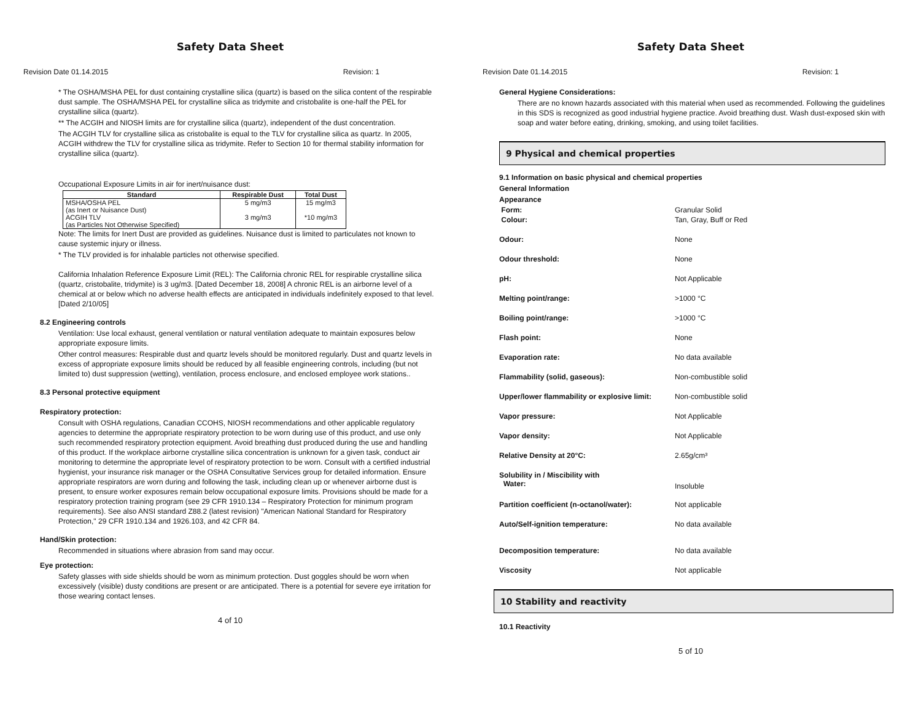Safety Data Sheet
Revision Date 01.14.2015 Revision: 1
* The OSHA/MSHA PEL for dust containing crystalline silica (quartz) is based on the silica content of the respirable dust sample. The OSHA/MSHA PEL for crystalline silica as tridymite and cristobalite is one-half the PEL for crystalline silica (quartz).
** The ACGIH and NIOSH limits are for crystalline silica (quartz), independent of the dust concentration.
The ACGIH TLV for crystalline silica as cristobalite is equal to the TLV for crystalline silica as quartz. In 2005, ACGIH withdrew the TLV for crystalline silica as tridymite. Refer to Section 10 for thermal stability information for crystalline silica (quartz).
Occupational Exposure Limits in air for inert/nuisance dust:
| Standard | Respirable Dust | Total Dust |
| --- | --- | --- |
| MSHA/OSHA PEL (as Inert or Nuisance Dust) | 5 mg/m3 | 15 mg/m3 |
| ACGIH TLV (as Particles Not Otherwise Specified) | 3 mg/m3 | *10 mg/m3 |
Note: The limits for Inert Dust are provided as guidelines. Nuisance dust is limited to particulates not known to cause systemic injury or illness.
* The TLV provided is for inhalable particles not otherwise specified.
California Inhalation Reference Exposure Limit (REL): The California chronic REL for respirable crystalline silica (quartz, cristobalite, tridymite) is 3 ug/m3. [Dated December 18, 2008] A chronic REL is an airborne level of a chemical at or below which no adverse health effects are anticipated in individuals indefinitely exposed to that level. [Dated 2/10/05]
8.2 Engineering controls
Ventilation: Use local exhaust, general ventilation or natural ventilation adequate to maintain exposures below appropriate exposure limits.
Other control measures: Respirable dust and quartz levels should be monitored regularly. Dust and quartz levels in excess of appropriate exposure limits should be reduced by all feasible engineering controls, including (but not limited to) dust suppression (wetting), ventilation, process enclosure, and enclosed employee work stations..
8.3 Personal protective equipment
Respiratory protection:
Consult with OSHA regulations, Canadian CCOHS, NIOSH recommendations and other applicable regulatory agencies to determine the appropriate respiratory protection to be worn during use of this product, and use only such recommended respiratory protection equipment. Avoid breathing dust produced during the use and handling of this product. If the workplace airborne crystalline silica concentration is unknown for a given task, conduct air monitoring to determine the appropriate level of respiratory protection to be worn. Consult with a certified industrial hygienist, your insurance risk manager or the OSHA Consultative Services group for detailed information. Ensure appropriate respirators are worn during and following the task, including clean up or whenever airborne dust is present, to ensure worker exposures remain below occupational exposure limits. Provisions should be made for a respiratory protection training program (see 29 CFR 1910.134 – Respiratory Protection for minimum program requirements). See also ANSI standard Z88.2 (latest revision) "American National Standard for Respiratory Protection," 29 CFR 1910.134 and 1926.103, and 42 CFR 84.
Hand/Skin protection:
Recommended in situations where abrasion from sand may occur.
Eye protection:
Safety glasses with side shields should be worn as minimum protection. Dust goggles should be worn when excessively (visible) dusty conditions are present or are anticipated. There is a potential for severe eye irritation for those wearing contact lenses.
4 of 10
Safety Data Sheet
Revision Date 01.14.2015 Revision: 1
General Hygiene Considerations:
There are no known hazards associated with this material when used as recommended. Following the guidelines in this SDS is recognized as good industrial hygiene practice. Avoid breathing dust. Wash dust-exposed skin with soap and water before eating, drinking, smoking, and using toilet facilities.
9 Physical and chemical properties
9.1 Information on basic physical and chemical properties
General Information
Appearance
| Form: | Granular Solid |
| Colour: | Tan, Gray, Buff or Red |
| Odour: | None |
| Odour threshold: | None |
| pH: | Not Applicable |
| Melting point/range: | >1000 °C |
| Boiling point/range: | >1000 °C |
| Flash point: | None |
| Evaporation rate: | No data available |
| Flammability (solid, gaseous): | Non-combustible solid |
| Upper/lower flammability or explosive limit: | Non-combustible solid |
| Vapor pressure: | Not Applicable |
| Vapor density: | Not Applicable |
| Relative Density at 20°C: | 2.65g/cm³ |
| Solubility in / Miscibility with Water: | Insoluble |
| Partition coefficient (n-octanol/water): | Not applicable |
| Auto/Self-ignition temperature: | No data available |
| Decomposition temperature: | No data available |
| Viscosity | Not applicable |
10 Stability and reactivity
10.1 Reactivity
5 of 10